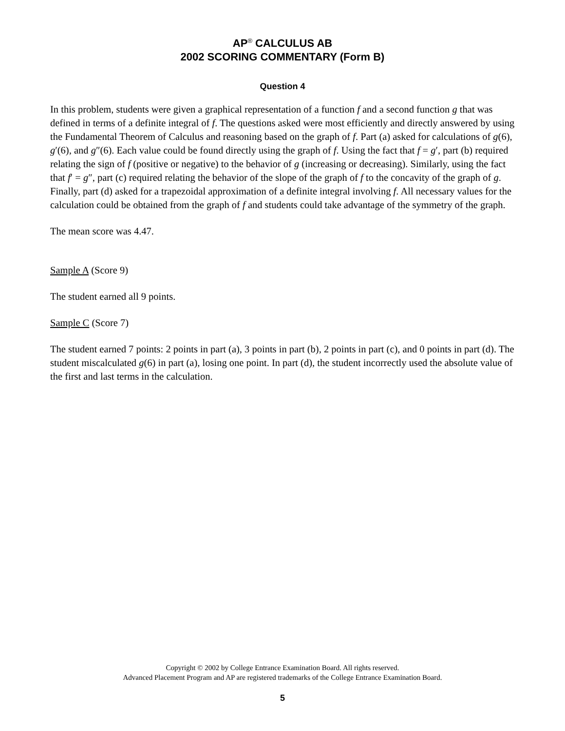AP<sup>®</sup> CALCULUS AB
2002 SCORING COMMENTARY (Form B)
Question 4
In this problem, students were given a graphical representation of a function f and a second function g that was defined in terms of a definite integral of f. The questions asked were most efficiently and directly answered by using the Fundamental Theorem of Calculus and reasoning based on the graph of f. Part (a) asked for calculations of g(6), g′(6), and g″(6). Each value could be found directly using the graph of f. Using the fact that f = g′, part (b) required relating the sign of f (positive or negative) to the behavior of g (increasing or decreasing). Similarly, using the fact that f′ = g″, part (c) required relating the behavior of the slope of the graph of f to the concavity of the graph of g. Finally, part (d) asked for a trapezoidal approximation of a definite integral involving f. All necessary values for the calculation could be obtained from the graph of f and students could take advantage of the symmetry of the graph.
The mean score was 4.47.
Sample A (Score 9)
The student earned all 9 points.
Sample C (Score 7)
The student earned 7 points: 2 points in part (a), 3 points in part (b), 2 points in part (c), and 0 points in part (d). The student miscalculated g(6) in part (a), losing one point. In part (d), the student incorrectly used the absolute value of the first and last terms in the calculation.
Copyright © 2002 by College Entrance Examination Board. All rights reserved.
Advanced Placement Program and AP are registered trademarks of the College Entrance Examination Board.
5